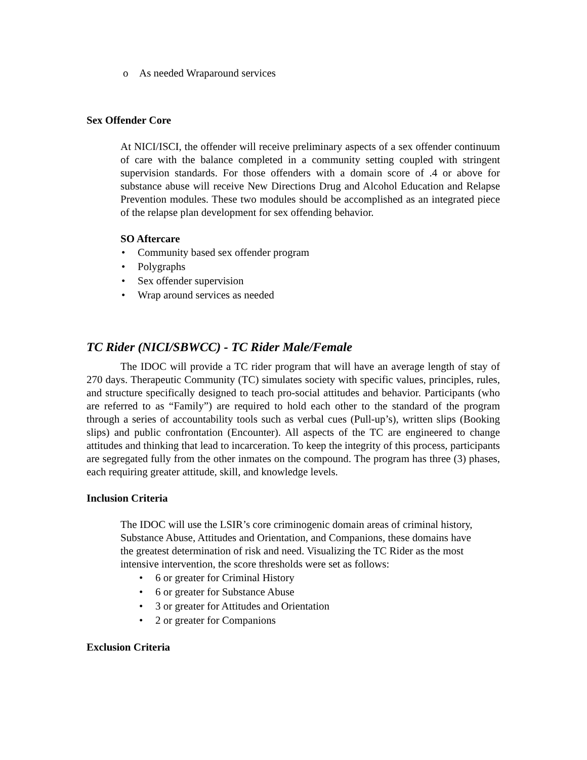o As needed Wraparound services
Sex Offender Core
At NICI/ISCI, the offender will receive preliminary aspects of a sex offender continuum of care with the balance completed in a community setting coupled with stringent supervision standards. For those offenders with a domain score of .4 or above for substance abuse will receive New Directions Drug and Alcohol Education and Relapse Prevention modules. These two modules should be accomplished as an integrated piece of the relapse plan development for sex offending behavior.
SO Aftercare
• Community based sex offender program
• Polygraphs
• Sex offender supervision
• Wrap around services as needed
TC Rider (NICI/SBWCC) - TC Rider Male/Female
The IDOC will provide a TC rider program that will have an average length of stay of 270 days. Therapeutic Community (TC) simulates society with specific values, principles, rules, and structure specifically designed to teach pro-social attitudes and behavior. Participants (who are referred to as “Family”) are required to hold each other to the standard of the program through a series of accountability tools such as verbal cues (Pull-up’s), written slips (Booking slips) and public confrontation (Encounter). All aspects of the TC are engineered to change attitudes and thinking that lead to incarceration. To keep the integrity of this process, participants are segregated fully from the other inmates on the compound. The program has three (3) phases, each requiring greater attitude, skill, and knowledge levels.
Inclusion Criteria
The IDOC will use the LSIR’s core criminogenic domain areas of criminal history, Substance Abuse, Attitudes and Orientation, and Companions, these domains have the greatest determination of risk and need. Visualizing the TC Rider as the most intensive intervention, the score thresholds were set as follows:
• 6 or greater for Criminal History
• 6 or greater for Substance Abuse
• 3 or greater for Attitudes and Orientation
• 2 or greater for Companions
Exclusion Criteria